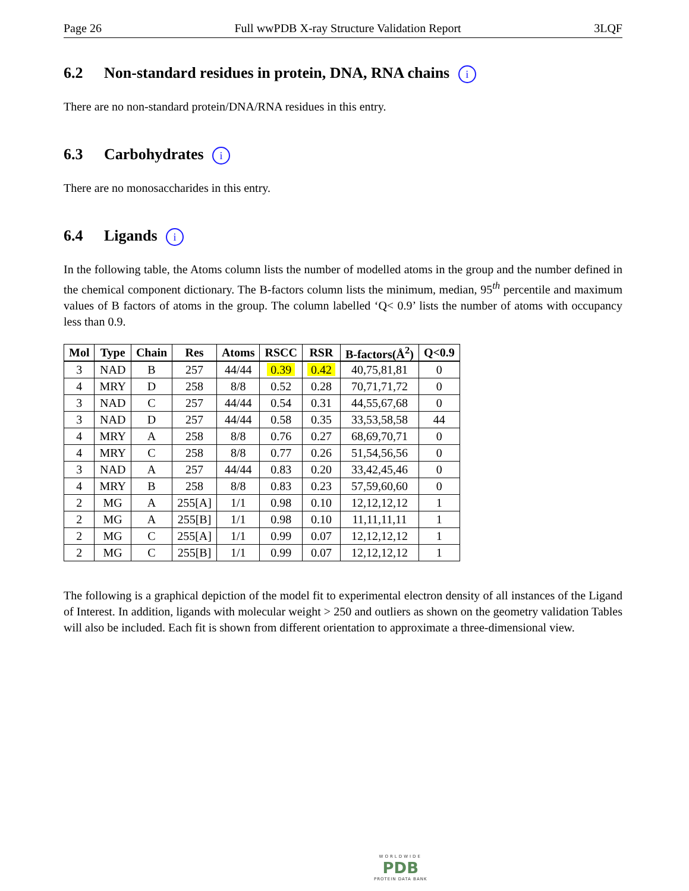Page 26 Full wwPDB X-ray Structure Validation Report 3LQF
6.2 Non-standard residues in protein, DNA, RNA chains i
There are no non-standard protein/DNA/RNA residues in this entry.
6.3 Carbohydrates i
There are no monosaccharides in this entry.
6.4 Ligands i
In the following table, the Atoms column lists the number of modelled atoms in the group and the number defined in the chemical component dictionary. The B-factors column lists the minimum, median, 95<sup>th</sup> percentile and maximum values of B factors of atoms in the group. The column labelled ‘Q< 0.9’ lists the number of atoms with occupancy less than 0.9.
| Mol | Type | Chain | Res | Atoms | RSCC | RSR | B-factors(Å<sup>2</sup>) | Q<0.9 |
| --- | --- | --- | --- | --- | --- | --- | --- | --- |
| 3 | NAD | B | 257 | 44/44 | 0.39 | 0.42 | 40,75,81,81 | 0 |
| 4 | MRY | D | 258 | 8/8 | 0.52 | 0.28 | 70,71,71,72 | 0 |
| 3 | NAD | C | 257 | 44/44 | 0.54 | 0.31 | 44,55,67,68 | 0 |
| 3 | NAD | D | 257 | 44/44 | 0.58 | 0.35 | 33,53,58,58 | 44 |
| 4 | MRY | A | 258 | 8/8 | 0.76 | 0.27 | 68,69,70,71 | 0 |
| 4 | MRY | C | 258 | 8/8 | 0.77 | 0.26 | 51,54,56,56 | 0 |
| 3 | NAD | A | 257 | 44/44 | 0.83 | 0.20 | 33,42,45,46 | 0 |
| 4 | MRY | B | 258 | 8/8 | 0.83 | 0.23 | 57,59,60,60 | 0 |
| 2 | MG | A | 255[A] | 1/1 | 0.98 | 0.10 | 12,12,12,12 | 1 |
| 2 | MG | A | 255[B] | 1/1 | 0.98 | 0.10 | 11,11,11,11 | 1 |
| 2 | MG | C | 255[A] | 1/1 | 0.99 | 0.07 | 12,12,12,12 | 1 |
| 2 | MG | C | 255[B] | 1/1 | 0.99 | 0.07 | 12,12,12,12 | 1 |
The following is a graphical depiction of the model fit to experimental electron density of all instances of the Ligand of Interest. In addition, ligands with molecular weight > 250 and outliers as shown on the geometry validation Tables will also be included. Each fit is shown from different orientation to approximate a three-dimensional view.
WORLDWIDE
PDB
PROTEIN DATA BANK